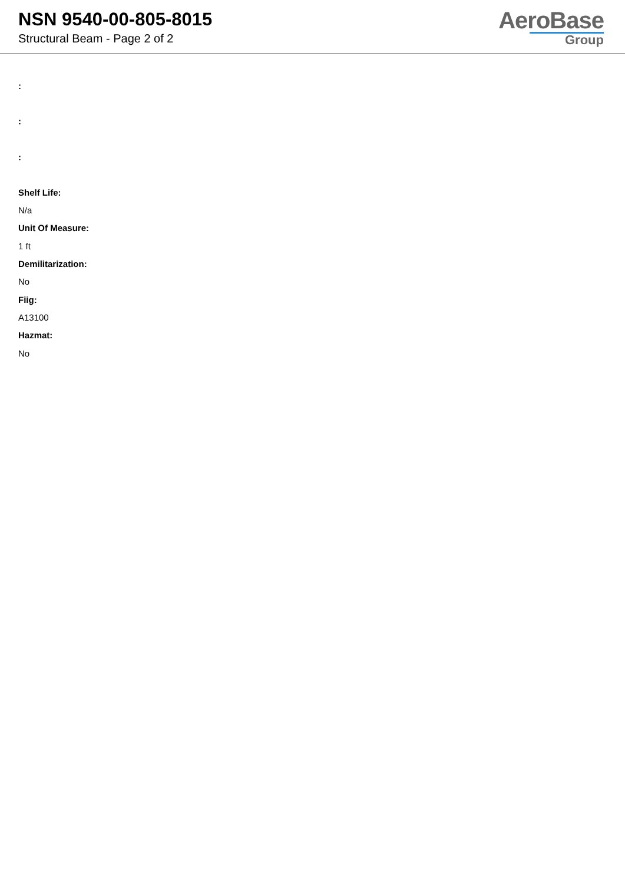NSN 9540-00-805-8015
Structural Beam - Page 2 of 2
AeroBase
Group
:
:
:
Shelf Life:
N/a
Unit Of Measure:
1 ft
Demilitarization:
No
Fiig:
A13100
Hazmat:
No